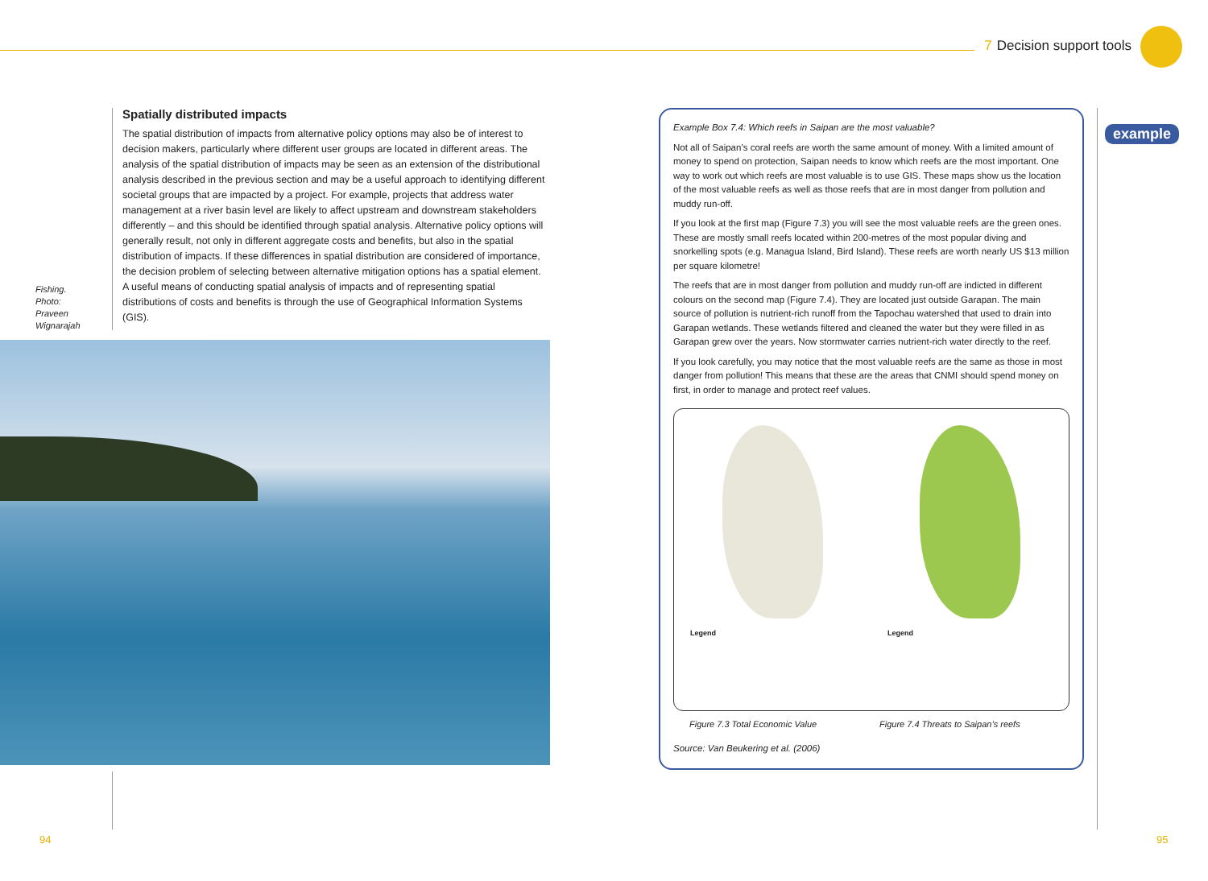7 Decision support tools
Fishing.
Photo:
Praveen
Wignarajah
Spatially distributed impacts
The spatial distribution of impacts from alternative policy options may also be of interest to decision makers, particularly where different user groups are located in different areas. The analysis of the spatial distribution of impacts may be seen as an extension of the distributional analysis described in the previous section and may be a useful approach to identifying different societal groups that are impacted by a project. For example, projects that address water management at a river basin level are likely to affect upstream and downstream stakeholders differently – and this should be identified through spatial analysis. Alternative policy options will generally result, not only in different aggregate costs and benefits, but also in the spatial distribution of impacts. If these differences in spatial distribution are considered of importance, the decision problem of selecting between alternative mitigation options has a spatial element. A useful means of conducting spatial analysis of impacts and of representing spatial distributions of costs and benefits is through the use of Geographical Information Systems (GIS).
Example Box 7.4: Which reefs in Saipan are the most valuable?
Not all of Saipan’s coral reefs are worth the same amount of money. With a limited amount of money to spend on protection, Saipan needs to know which reefs are the most important. One way to work out which reefs are most valuable is to use GIS. These maps show us the location of the most valuable reefs as well as those reefs that are in most danger from pollution and muddy run-off.
If you look at the first map (Figure 7.3) you will see the most valuable reefs are the green ones. These are mostly small reefs located within 200-metres of the most popular diving and snorkelling spots (e.g. Managua Island, Bird Island). These reefs are worth nearly US $13 million per square kilometre!
The reefs that are in most danger from pollution and muddy run-off are indicted in different colours on the second map (Figure 7.4). They are located just outside Garapan. The main source of pollution is nutrient-rich runoff from the Tapochau watershed that used to drain into Garapan wetlands. These wetlands filtered and cleaned the water but they were filled in as Garapan grew over the years. Now stormwater carries nutrient-rich water directly to the reef.
If you look carefully, you may notice that the most valuable reefs are the same as those in most danger from pollution! This means that these are the areas that CNMI should spend money on first, in order to manage and protect reef values.
Legend Legend
Figure 7.3 Total Economic Value Figure 7.4 Threats to Saipan’s reefs
Source: Van Beukering et al. (2006)
example
94 95